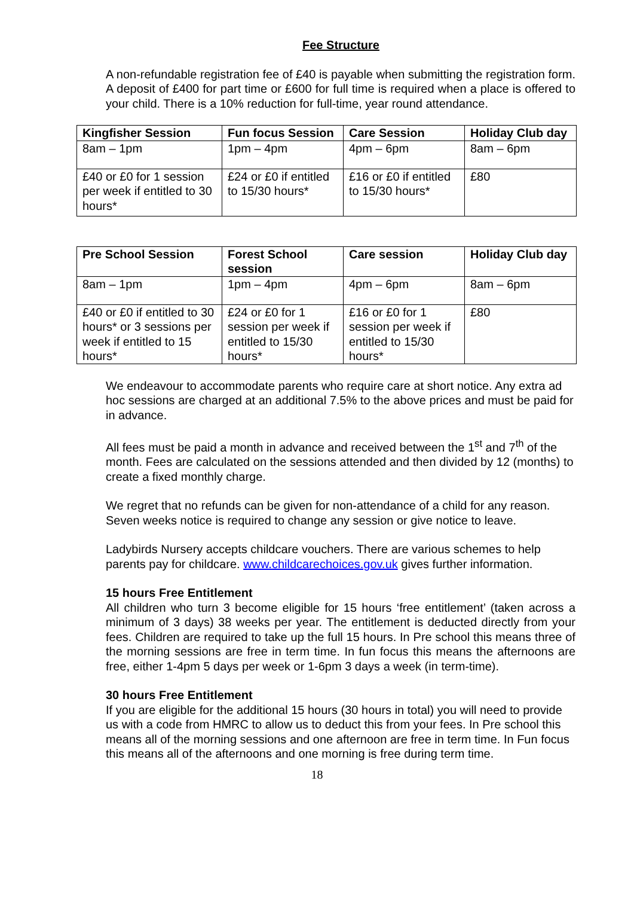Fee Structure
A non-refundable registration fee of £40 is payable when submitting the registration form. A deposit of £400 for part time or £600 for full time is required when a place is offered to your child. There is a 10% reduction for full-time, year round attendance.
| Kingfisher Session | Fun focus Session | Care Session | Holiday Club day |
| --- | --- | --- | --- |
| 8am – 1pm | 1pm – 4pm | 4pm – 6pm | 8am – 6pm |
| £40 or £0 for 1 session per week if entitled to 30 hours* | £24 or £0 if entitled to 15/30 hours* | £16 or £0 if entitled to 15/30 hours* | £80 |
| Pre School Session | Forest School session | Care session | Holiday Club day |
| --- | --- | --- | --- |
| 8am – 1pm | 1pm – 4pm | 4pm – 6pm | 8am – 6pm |
| £40 or £0 if entitled to 30 hours* or 3 sessions per week if entitled to 15 hours* | £24 or £0 for 1 session per week if entitled to 15/30 hours* | £16 or £0 for 1 session per week if entitled to 15/30 hours* | £80 |
We endeavour to accommodate parents who require care at short notice. Any extra ad hoc sessions are charged at an additional 7.5% to the above prices and must be paid for in advance.
All fees must be paid a month in advance and received between the 1<sup>st</sup> and 7<sup>th</sup> of the month. Fees are calculated on the sessions attended and then divided by 12 (months) to create a fixed monthly charge.
We regret that no refunds can be given for non-attendance of a child for any reason. Seven weeks notice is required to change any session or give notice to leave.
Ladybirds Nursery accepts childcare vouchers. There are various schemes to help parents pay for childcare. www.childcarechoices.gov.uk gives further information.
15 hours Free Entitlement
All children who turn 3 become eligible for 15 hours ‘free entitlement’ (taken across a minimum of 3 days) 38 weeks per year. The entitlement is deducted directly from your fees. Children are required to take up the full 15 hours. In Pre school this means three of the morning sessions are free in term time. In fun focus this means the afternoons are free, either 1-4pm 5 days per week or 1-6pm 3 days a week (in term-time).
30 hours Free Entitlement
If you are eligible for the additional 15 hours (30 hours in total) you will need to provide us with a code from HMRC to allow us to deduct this from your fees. In Pre school this means all of the morning sessions and one afternoon are free in term time. In Fun focus this means all of the afternoons and one morning is free during term time.
18